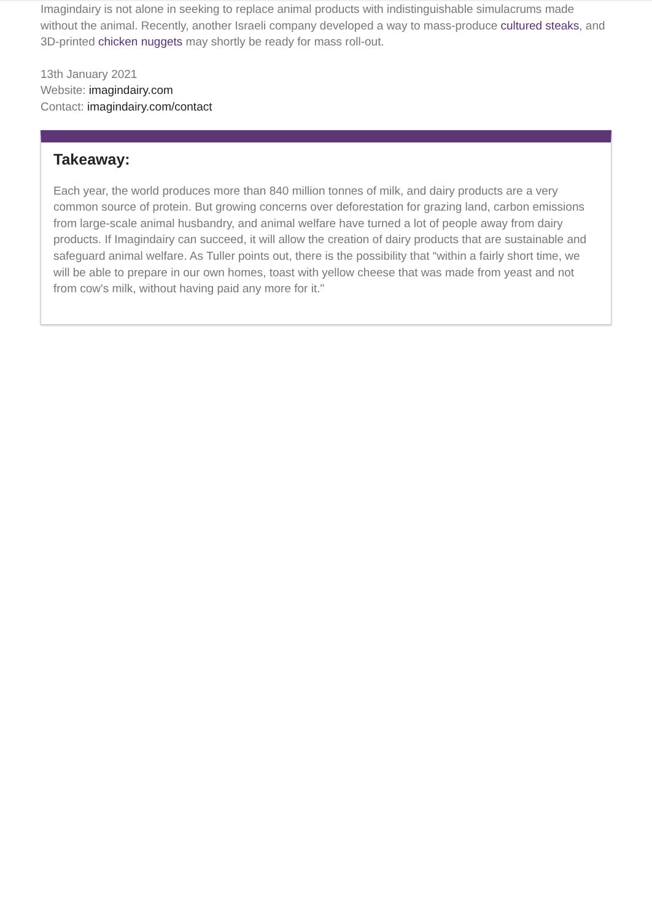Imagindairy is not alone in seeking to replace animal products with indistinguishable simulacrums made without the animal. Recently, another Israeli company developed a way to mass-produce cultured steaks, and 3D-printed chicken nuggets may shortly be ready for mass roll-out.
13th January 2021
Website: imagindairy.com
Contact: imagindairy.com/contact
Takeaway:
Each year, the world produces more than 840 million tonnes of milk, and dairy products are a very common source of protein. But growing concerns over deforestation for grazing land, carbon emissions from large-scale animal husbandry, and animal welfare have turned a lot of people away from dairy products. If Imagindairy can succeed, it will allow the creation of dairy products that are sustainable and safeguard animal welfare. As Tuller points out, there is the possibility that “within a fairly short time, we will be able to prepare in our own homes, toast with yellow cheese that was made from yeast and not from cow's milk, without having paid any more for it."